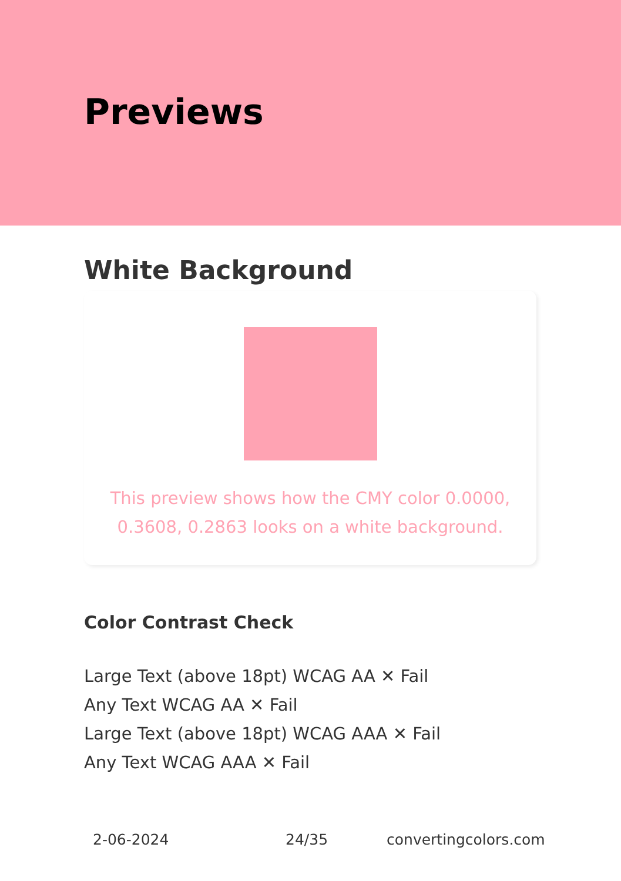Previews
White Background
This preview shows how the CMY color 0.0000, 0.3608, 0.2863 looks on a white background.
Color Contrast Check
Large Text (above 18pt) WCAG AA ✕ Fail
Any Text WCAG AA ✕ Fail
Large Text (above 18pt) WCAG AAA ✕ Fail
Any Text WCAG AAA ✕ Fail
2-06-2024 24/35 convertingcolors.com